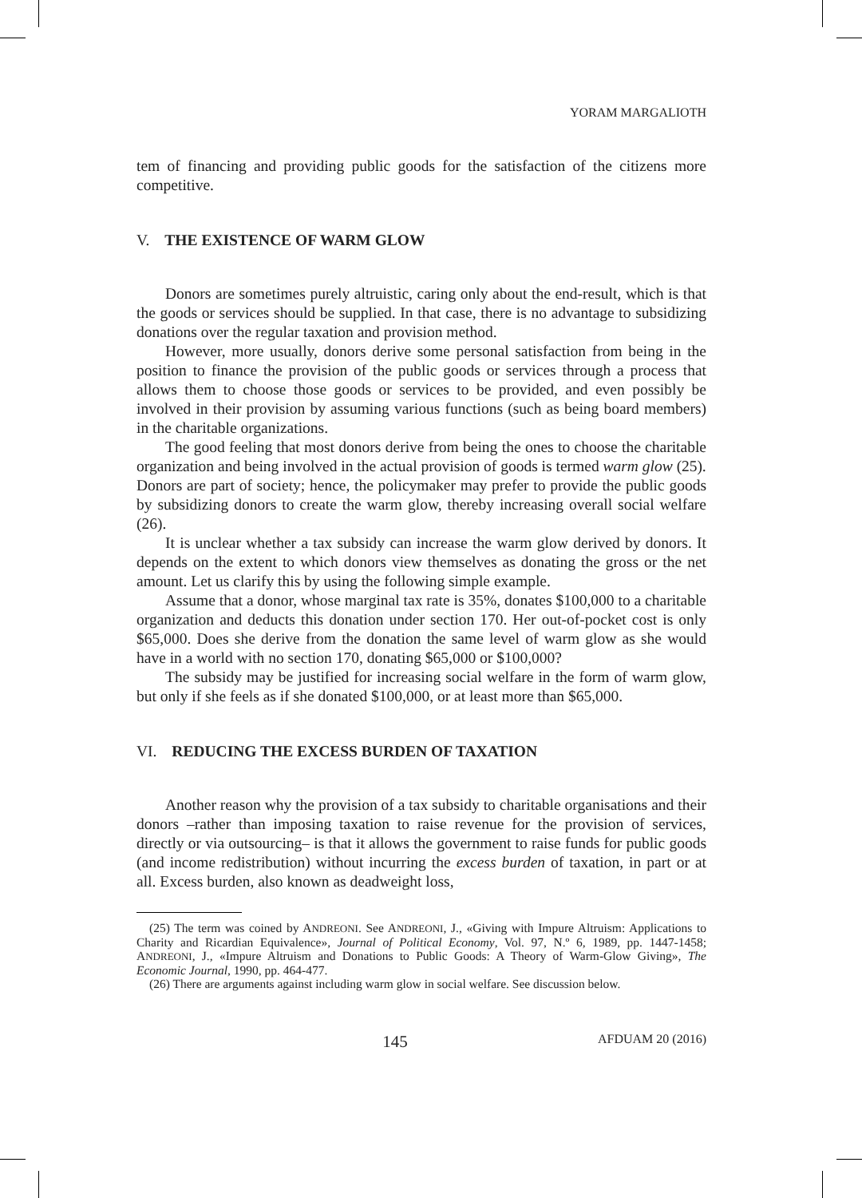YORAM MARGALIOTH
tem of financing and providing public goods for the satisfaction of the citizens more competitive.
V. THE EXISTENCE OF WARM GLOW
Donors are sometimes purely altruistic, caring only about the end-result, which is that the goods or services should be supplied. In that case, there is no advantage to subsidizing donations over the regular taxation and provision method.
However, more usually, donors derive some personal satisfaction from being in the position to finance the provision of the public goods or services through a process that allows them to choose those goods or services to be provided, and even possibly be involved in their provision by assuming various functions (such as being board members) in the charitable organizations.
The good feeling that most donors derive from being the ones to choose the charitable organization and being involved in the actual provision of goods is termed warm glow (25). Donors are part of society; hence, the policymaker may prefer to provide the public goods by subsidizing donors to create the warm glow, thereby increasing overall social welfare (26).
It is unclear whether a tax subsidy can increase the warm glow derived by donors. It depends on the extent to which donors view themselves as donating the gross or the net amount. Let us clarify this by using the following simple example.
Assume that a donor, whose marginal tax rate is 35%, donates $100,000 to a charitable organization and deducts this donation under section 170. Her out-of-pocket cost is only $65,000. Does she derive from the donation the same level of warm glow as she would have in a world with no section 170, donating $65,000 or $100,000?
The subsidy may be justified for increasing social welfare in the form of warm glow, but only if she feels as if she donated $100,000, or at least more than $65,000.
VI. REDUCING THE EXCESS BURDEN OF TAXATION
Another reason why the provision of a tax subsidy to charitable organisations and their donors –rather than imposing taxation to raise revenue for the provision of services, directly or via outsourcing– is that it allows the government to raise funds for public goods (and income redistribution) without incurring the excess burden of taxation, in part or at all. Excess burden, also known as deadweight loss,
(25) The term was coined by ANDREONI. See ANDREONI, J., «Giving with Impure Altruism: Applications to Charity and Ricardian Equivalence», Journal of Political Economy, Vol. 97, N.º 6, 1989, pp. 1447-1458; ANDREONI, J., «Impure Altruism and Donations to Public Goods: A Theory of Warm-Glow Giving», The Economic Journal, 1990, pp. 464-477.
(26) There are arguments against including warm glow in social welfare. See discussion below.
145 AFDUAM 20 (2016)